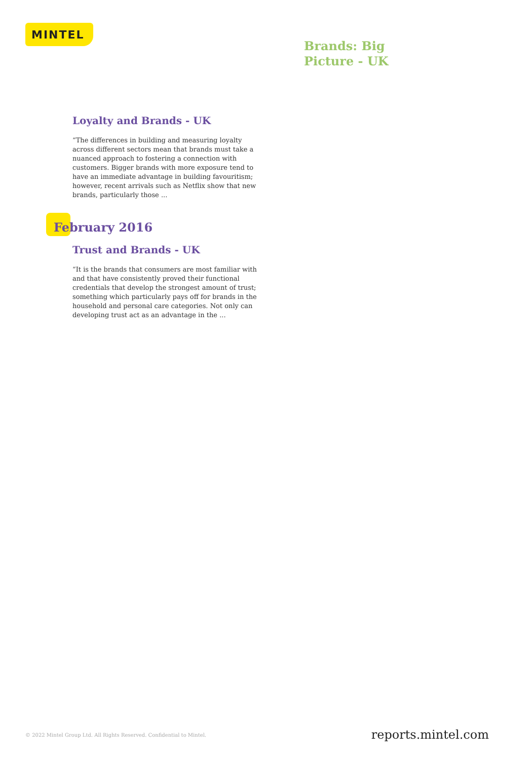MINTEL
Brands: Big Picture - UK
Loyalty and Brands - UK
“The differences in building and measuring loyalty across different sectors mean that brands must take a nuanced approach to fostering a connection with customers. Bigger brands with more exposure tend to have an immediate advantage in building favouritism; however, recent arrivals such as Netflix show that new brands, particularly those ...
February 2016
Trust and Brands - UK
“It is the brands that consumers are most familiar with and that have consistently proved their functional credentials that develop the strongest amount of trust; something which particularly pays off for brands in the household and personal care categories. Not only can developing trust act as an advantage in the ...
© 2022 Mintel Group Ltd. All Rights Reserved. Confidential to Mintel.
reports.mintel.com